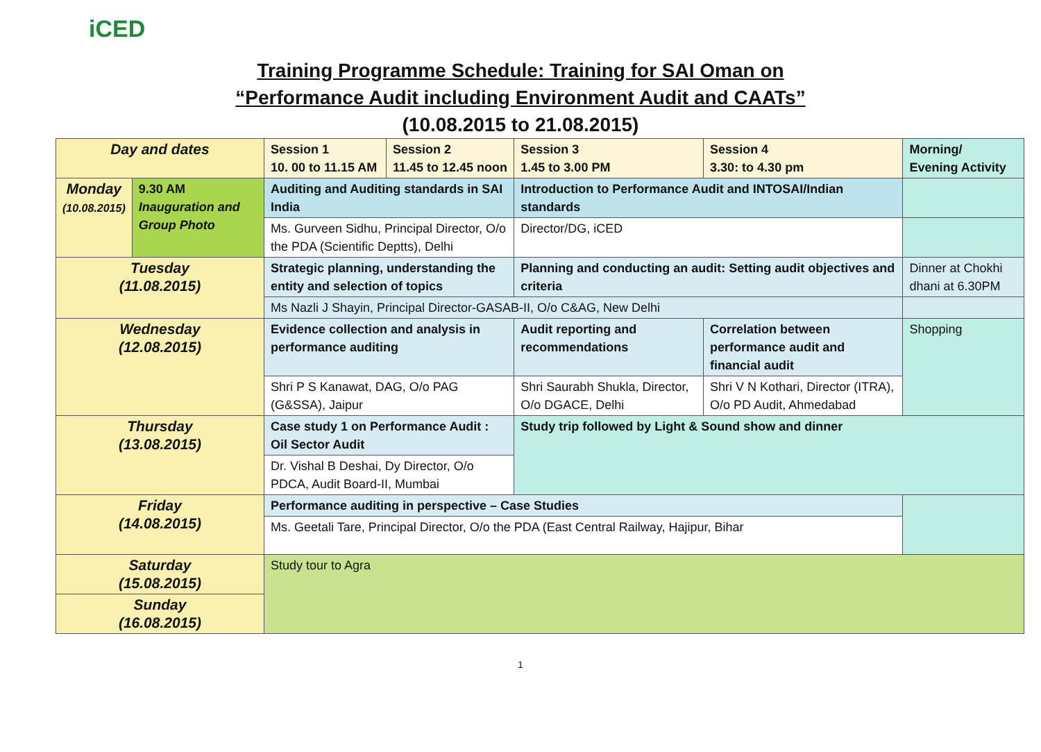iCED
Training Programme Schedule: Training for SAI Oman on
“Performance Audit including Environment Audit and CAATs”
(10.08.2015 to 21.08.2015)
| Day and dates | | Session 1 10. 00 to 11.15 AM | Session 2 11.45 to 12.45 noon | Session 3 1.45 to 3.00 PM | Session 4 3.30: to 4.30 pm | Morning/ Evening Activity |
| Monday (10.08.2015) | 9.30 AM Inauguration and Group Photo | Auditing and Auditing standards in SAI India | | Introduction to Performance Audit and INTOSAI/Indian standards | | |
| | | Ms. Gurveen Sidhu, Principal Director, O/o the PDA (Scientific Deptts), Delhi | | Director/DG, iCED | | |
| Tuesday (11.08.2015) | | Strategic planning, understanding the entity and selection of topics | | Planning and conducting an audit: Setting audit objectives and criteria | | Dinner at Chokhi dhani at 6.30PM |
| | | Ms Nazli J Shayin, Principal Director-GASAB-II, O/o C&AG, New Delhi | | | | |
| Wednesday (12.08.2015) | | Evidence collection and analysis in performance auditing | | Audit reporting and recommendations | Correlation between performance audit and financial audit | Shopping |
| | | Shri P S Kanawat, DAG, O/o PAG (G&SSA), Jaipur | | Shri Saurabh Shukla, Director, O/o DGACE, Delhi | Shri V N Kothari, Director (ITRA), O/o PD Audit, Ahmedabad | |
| Thursday (13.08.2015) | | Case study 1 on Performance Audit : Oil Sector Audit | | Study trip followed by Light & Sound show and dinner | | |
| | | Dr. Vishal B Deshai, Dy Director, O/o PDCA, Audit Board-II, Mumbai | | | | |
| Friday (14.08.2015) | | Performance auditing in perspective – Case Studies | | | | |
| | | Ms. Geetali Tare, Principal Director, O/o the PDA (East Central Railway, Hajipur, Bihar | | | | |
| Saturday (15.08.2015) | | Study tour to Agra | | | | |
| Sunday (16.08.2015) | | | | | | |
1